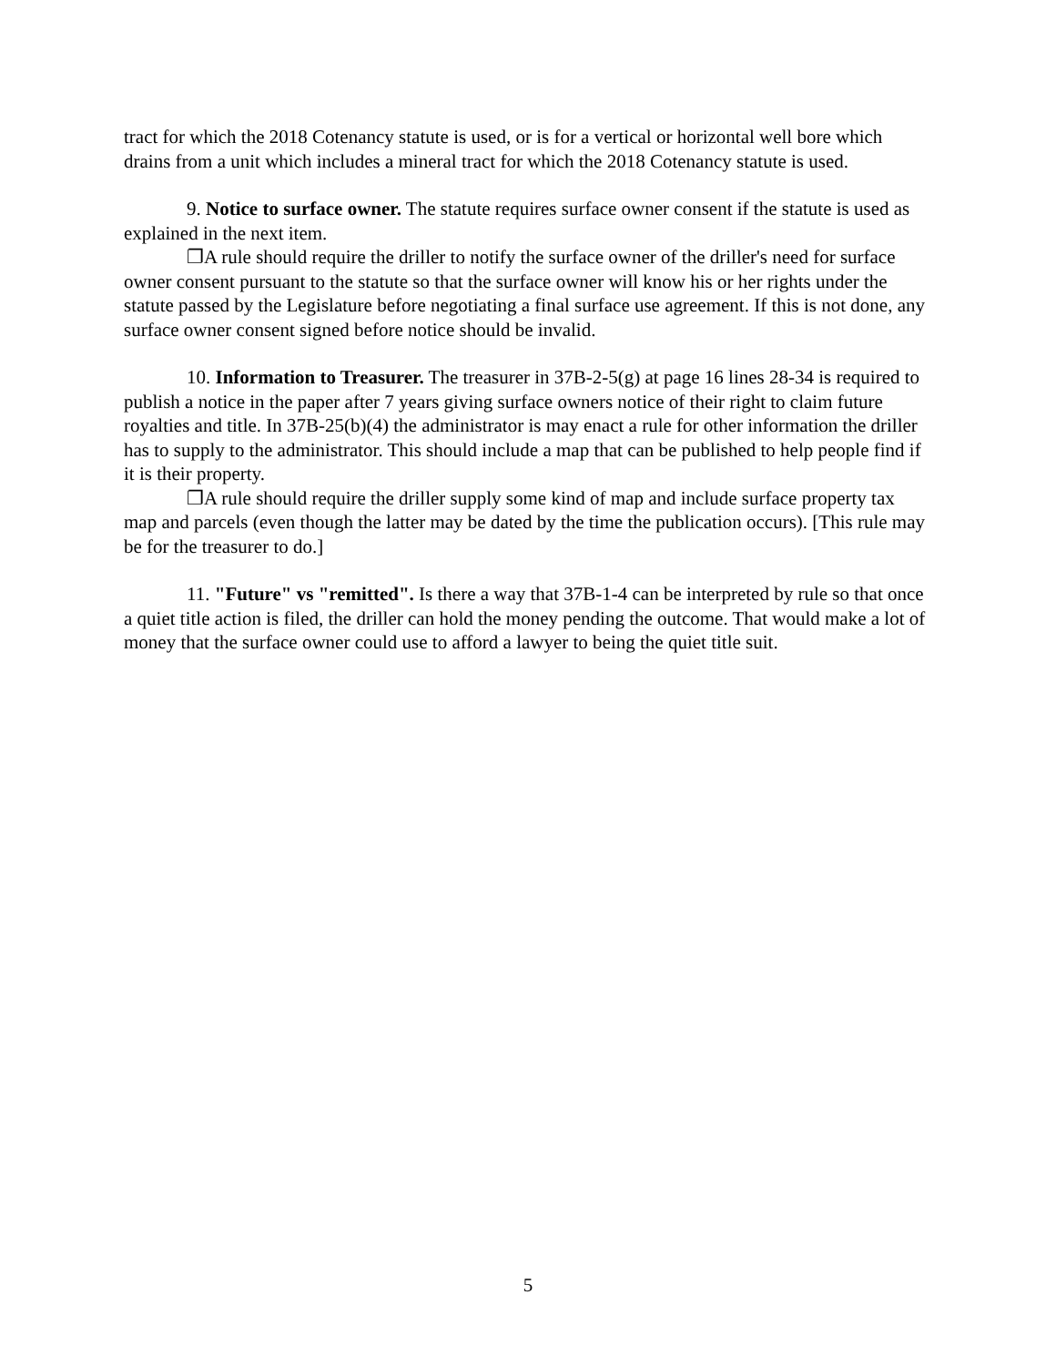tract for which the 2018 Cotenancy statute is used, or is for a vertical or horizontal well bore which drains from a unit which includes a mineral tract for which the 2018 Cotenancy statute is used.
9. Notice to surface owner. The statute requires surface owner consent if the statute is used as explained in the next item.
❐A rule should require the driller to notify the surface owner of the driller's need for surface owner consent pursuant to the statute so that the surface owner will know his or her rights under the statute passed by the Legislature before negotiating a final surface use agreement. If this is not done, any surface owner consent signed before notice should be invalid.
10. Information to Treasurer. The treasurer in 37B-2-5(g) at page 16 lines 28-34 is required to publish a notice in the paper after 7 years giving surface owners notice of their right to claim future royalties and title. In 37B-25(b)(4) the administrator is may enact a rule for other information the driller has to supply to the administrator. This should include a map that can be published to help people find if it is their property.
❐A rule should require the driller supply some kind of map and include surface property tax map and parcels (even though the latter may be dated by the time the publication occurs). [This rule may be for the treasurer to do.]
11. "Future" vs "remitted". Is there a way that 37B-1-4 can be interpreted by rule so that once a quiet title action is filed, the driller can hold the money pending the outcome. That would make a lot of money that the surface owner could use to afford a lawyer to being the quiet title suit.
5